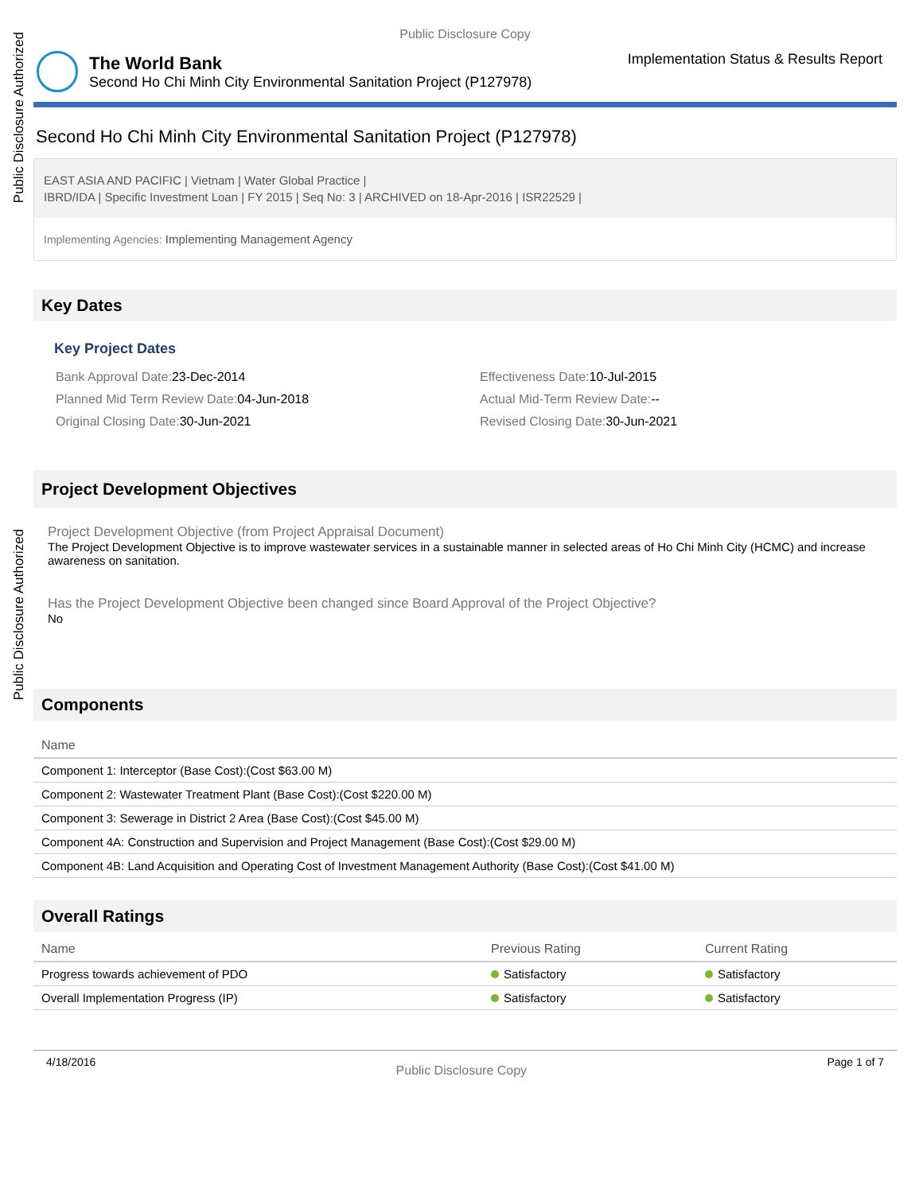Public Disclosure Authorized
Public Disclosure Authorized
Public Disclosure Copy
The World Bank
Second Ho Chi Minh City Environmental Sanitation Project (P127978)
Implementation Status & Results Report
Second Ho Chi Minh City Environmental Sanitation Project (P127978)
EAST ASIA AND PACIFIC | Vietnam | Water Global Practice |
IBRD/IDA | Specific Investment Loan | FY 2015 | Seq No: 3 | ARCHIVED on 18-Apr-2016 | ISR22529 |
Implementing Agencies: Implementing Management Agency
Key Dates
Key Project Dates
Bank Approval Date: 23-Dec-2014
Effectiveness Date: 10-Jul-2015
Planned Mid Term Review Date: 04-Jun-2018
Actual Mid-Term Review Date:--
Original Closing Date: 30-Jun-2021
Revised Closing Date: 30-Jun-2021
Project Development Objectives
Project Development Objective (from Project Appraisal Document)
The Project Development Objective is to improve wastewater services in a sustainable manner in selected areas of Ho Chi Minh City (HCMC) and increase awareness on sanitation.
Has the Project Development Objective been changed since Board Approval of the Project Objective?
No
Components
| Name |
| --- |
| Component 1: Interceptor (Base Cost):(Cost $63.00 M) |
| Component 2: Wastewater Treatment Plant (Base Cost):(Cost $220.00 M) |
| Component 3: Sewerage in District 2 Area (Base Cost):(Cost $45.00 M) |
| Component 4A: Construction and Supervision and Project Management (Base Cost):(Cost $29.00 M) |
| Component 4B: Land Acquisition and Operating Cost of Investment Management Authority (Base Cost):(Cost $41.00 M) |
Overall Ratings
| Name | Previous Rating | Current Rating |
| --- | --- | --- |
| Progress towards achievement of PDO | Satisfactory | Satisfactory |
| Overall Implementation Progress (IP) | Satisfactory | Satisfactory |
4/18/2016 Public Disclosure Copy Page 1 of 7